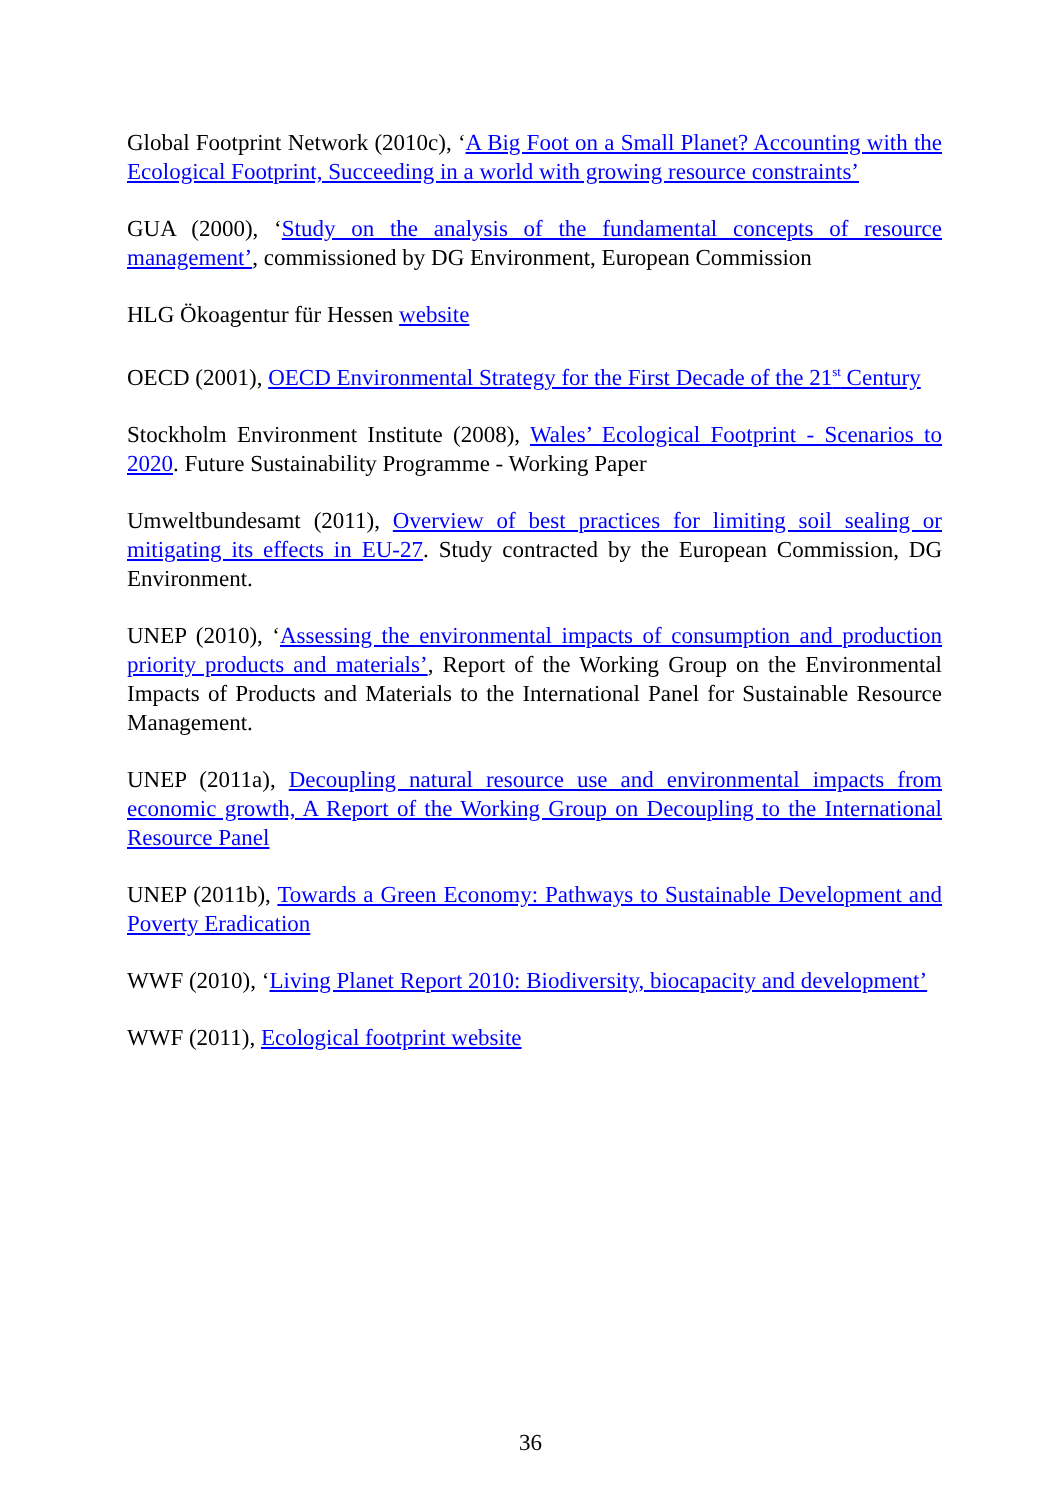Global Footprint Network (2010c), ‘A Big Foot on a Small Planet? Accounting with the Ecological Footprint, Succeeding in a world with growing resource constraints’
GUA (2000), ‘Study on the analysis of the fundamental concepts of resource management’, commissioned by DG Environment, European Commission
HLG Ökoagentur für Hessen website
OECD (2001), OECD Environmental Strategy for the First Decade of the 21<sup>st</sup> Century
Stockholm Environment Institute (2008), Wales’ Ecological Footprint - Scenarios to 2020. Future Sustainability Programme - Working Paper
Umweltbundesamt (2011), Overview of best practices for limiting soil sealing or mitigating its effects in EU-27. Study contracted by the European Commission, DG Environment.
UNEP (2010), ‘Assessing the environmental impacts of consumption and production priority products and materials’, Report of the Working Group on the Environmental Impacts of Products and Materials to the International Panel for Sustainable Resource Management.
UNEP (2011a), Decoupling natural resource use and environmental impacts from economic growth, A Report of the Working Group on Decoupling to the International Resource Panel
UNEP (2011b), Towards a Green Economy: Pathways to Sustainable Development and Poverty Eradication
WWF (2010), ‘Living Planet Report 2010: Biodiversity, biocapacity and development’
WWF (2011), Ecological footprint website
36